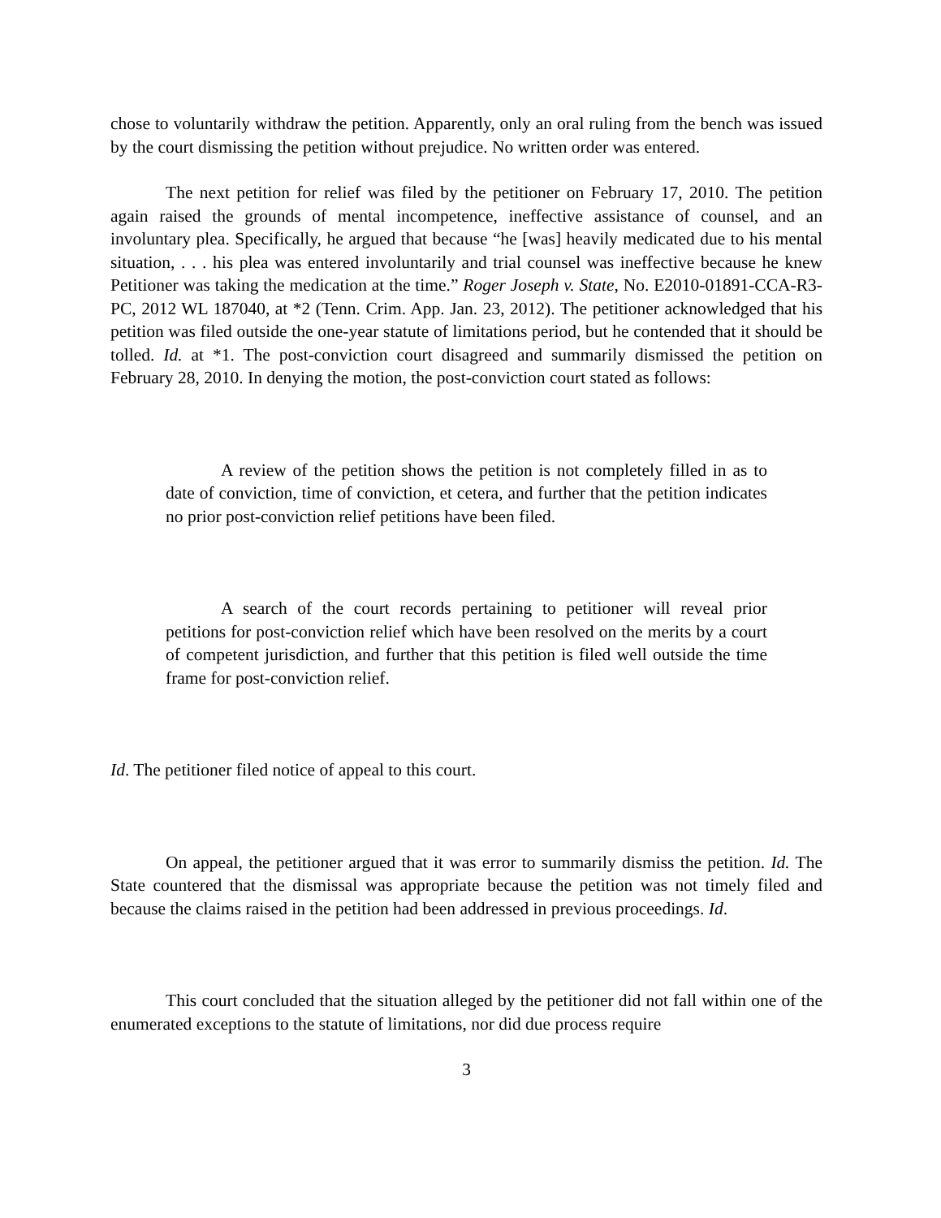chose to voluntarily withdraw the petition. Apparently, only an oral ruling from the bench was issued by the court dismissing the petition without prejudice. No written order was entered.
The next petition for relief was filed by the petitioner on February 17, 2010. The petition again raised the grounds of mental incompetence, ineffective assistance of counsel, and an involuntary plea. Specifically, he argued that because “he [was] heavily medicated due to his mental situation, . . . his plea was entered involuntarily and trial counsel was ineffective because he knew Petitioner was taking the medication at the time.” Roger Joseph v. State, No. E2010-01891-CCA-R3-PC, 2012 WL 187040, at *2 (Tenn. Crim. App. Jan. 23, 2012). The petitioner acknowledged that his petition was filed outside the one-year statute of limitations period, but he contended that it should be tolled. Id. at *1. The post-conviction court disagreed and summarily dismissed the petition on February 28, 2010. In denying the motion, the post-conviction court stated as follows:
A review of the petition shows the petition is not completely filled in as to date of conviction, time of conviction, et cetera, and further that the petition indicates no prior post-conviction relief petitions have been filed.
A search of the court records pertaining to petitioner will reveal prior petitions for post-conviction relief which have been resolved on the merits by a court of competent jurisdiction, and further that this petition is filed well outside the time frame for post-conviction relief.
Id. The petitioner filed notice of appeal to this court.
On appeal, the petitioner argued that it was error to summarily dismiss the petition. Id. The State countered that the dismissal was appropriate because the petition was not timely filed and because the claims raised in the petition had been addressed in previous proceedings. Id.
This court concluded that the situation alleged by the petitioner did not fall within one of the enumerated exceptions to the statute of limitations, nor did due process require
3